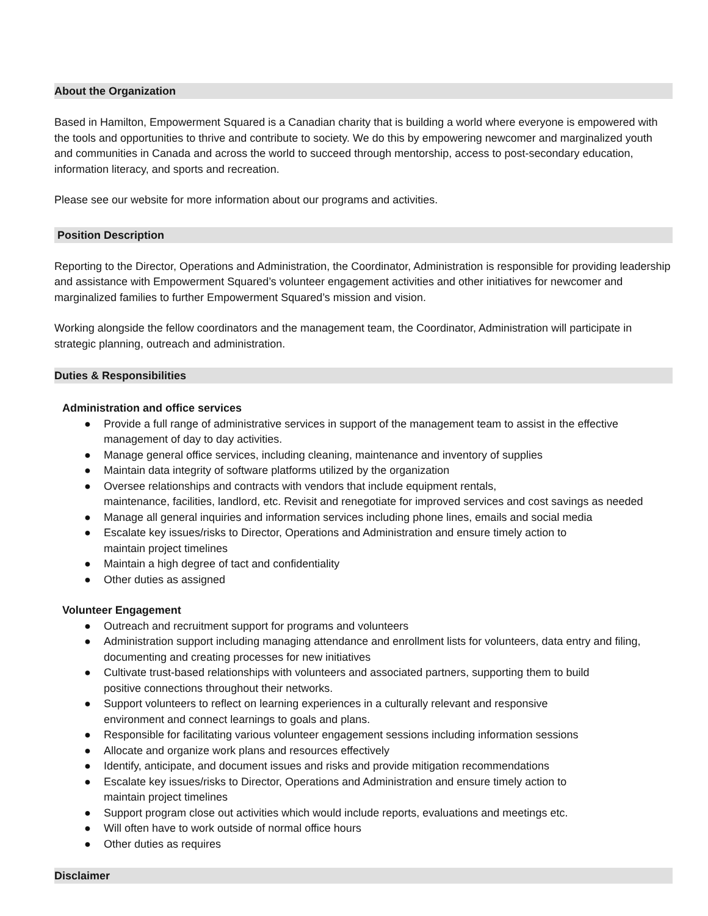About the Organization
Based in Hamilton, Empowerment Squared is a Canadian charity that is building a world where everyone is empowered with the tools and opportunities to thrive and contribute to society. We do this by empowering newcomer and marginalized youth and communities in Canada and across the world to succeed through mentorship, access to post-secondary education, information literacy, and sports and recreation.
Please see our website for more information about our programs and activities.
Position Description
Reporting to the Director, Operations and Administration, the Coordinator, Administration is responsible for providing leadership and assistance with Empowerment Squared’s volunteer engagement activities and other initiatives for newcomer and marginalized families to further Empowerment Squared’s mission and vision.
Working alongside the fellow coordinators and the management team, the Coordinator, Administration will participate in strategic planning, outreach and administration.
Duties & Responsibilities
Administration and office services
● Provide a full range of administrative services in support of the management team to assist in the effective management of day to day activities.
● Manage general office services, including cleaning, maintenance and inventory of supplies
● Maintain data integrity of software platforms utilized by the organization
● Oversee relationships and contracts with vendors that include equipment rentals,
maintenance, facilities, landlord, etc. Revisit and renegotiate for improved services and cost savings as needed
● Manage all general inquiries and information services including phone lines, emails and social media
● Escalate key issues/risks to Director, Operations and Administration and ensure timely action to
maintain project timelines
● Maintain a high degree of tact and confidentiality
● Other duties as assigned
Volunteer Engagement
● Outreach and recruitment support for programs and volunteers
● Administration support including managing attendance and enrollment lists for volunteers, data entry and filing, documenting and creating processes for new initiatives
● Cultivate trust-based relationships with volunteers and associated partners, supporting them to build
positive connections throughout their networks.
● Support volunteers to reflect on learning experiences in a culturally relevant and responsive
environment and connect learnings to goals and plans.
● Responsible for facilitating various volunteer engagement sessions including information sessions
● Allocate and organize work plans and resources effectively
● Identify, anticipate, and document issues and risks and provide mitigation recommendations
● Escalate key issues/risks to Director, Operations and Administration and ensure timely action to
maintain project timelines
● Support program close out activities which would include reports, evaluations and meetings etc.
● Will often have to work outside of normal office hours
● Other duties as requires
Disclaimer